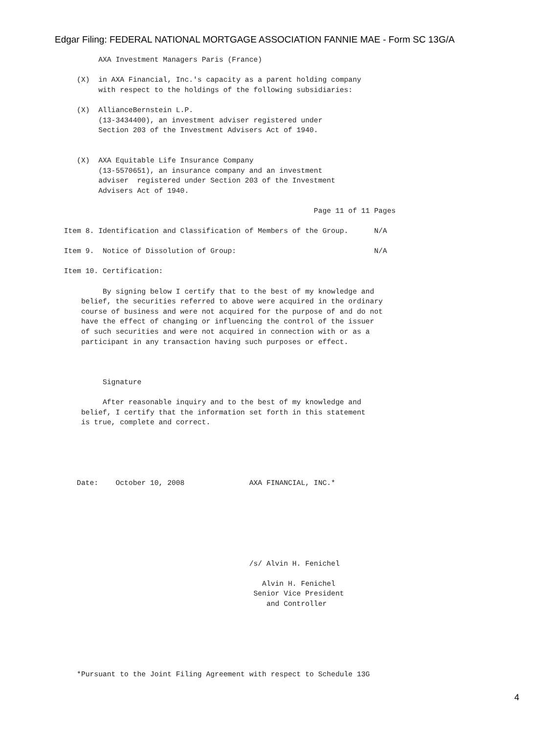Edgar Filing: FEDERAL NATIONAL MORTGAGE ASSOCIATION FANNIE MAE - Form SC 13G/A
          AXA Investment Managers Paris (France)

     (X)  in AXA Financial, Inc.'s capacity as a parent holding company
          with respect to the holdings of the following subsidiaries:

     (X)  AllianceBernstein L.P.
          (13-3434400), an investment adviser registered under
          Section 203 of the Investment Advisers Act of 1940.


     (X)  AXA Equitable Life Insurance Company
          (13-5570651), an insurance company and an investment
          adviser  registered under Section 203 of the Investment
          Advisers Act of 1940.

                                                            Page 11 of 11 Pages

  Item 8. Identification and Classification of Members of the Group.      N/A

  Item 9.  Notice of Dissolution of Group:                                N/A

  Item 10. Certification:

           By signing below I certify that to the best of my knowledge and
      belief, the securities referred to above were acquired in the ordinary
      course of business and were not acquired for the purpose of and do not
      have the effect of changing or influencing the control of the issuer
      of such securities and were not acquired in connection with or as a
      participant in any transaction having such purposes or effect.



           Signature

           After reasonable inquiry and to the best of my knowledge and
      belief, I certify that the information set forth in this statement
      is true, complete and correct.





     Date:    October 10, 2008               AXA FINANCIAL, INC.*







                                             /s/ Alvin H. Fenichel

                                                Alvin H. Fenichel
                                              Senior Vice President
                                                 and Controller






     *Pursuant to the Joint Filing Agreement with respect to Schedule 13G
4